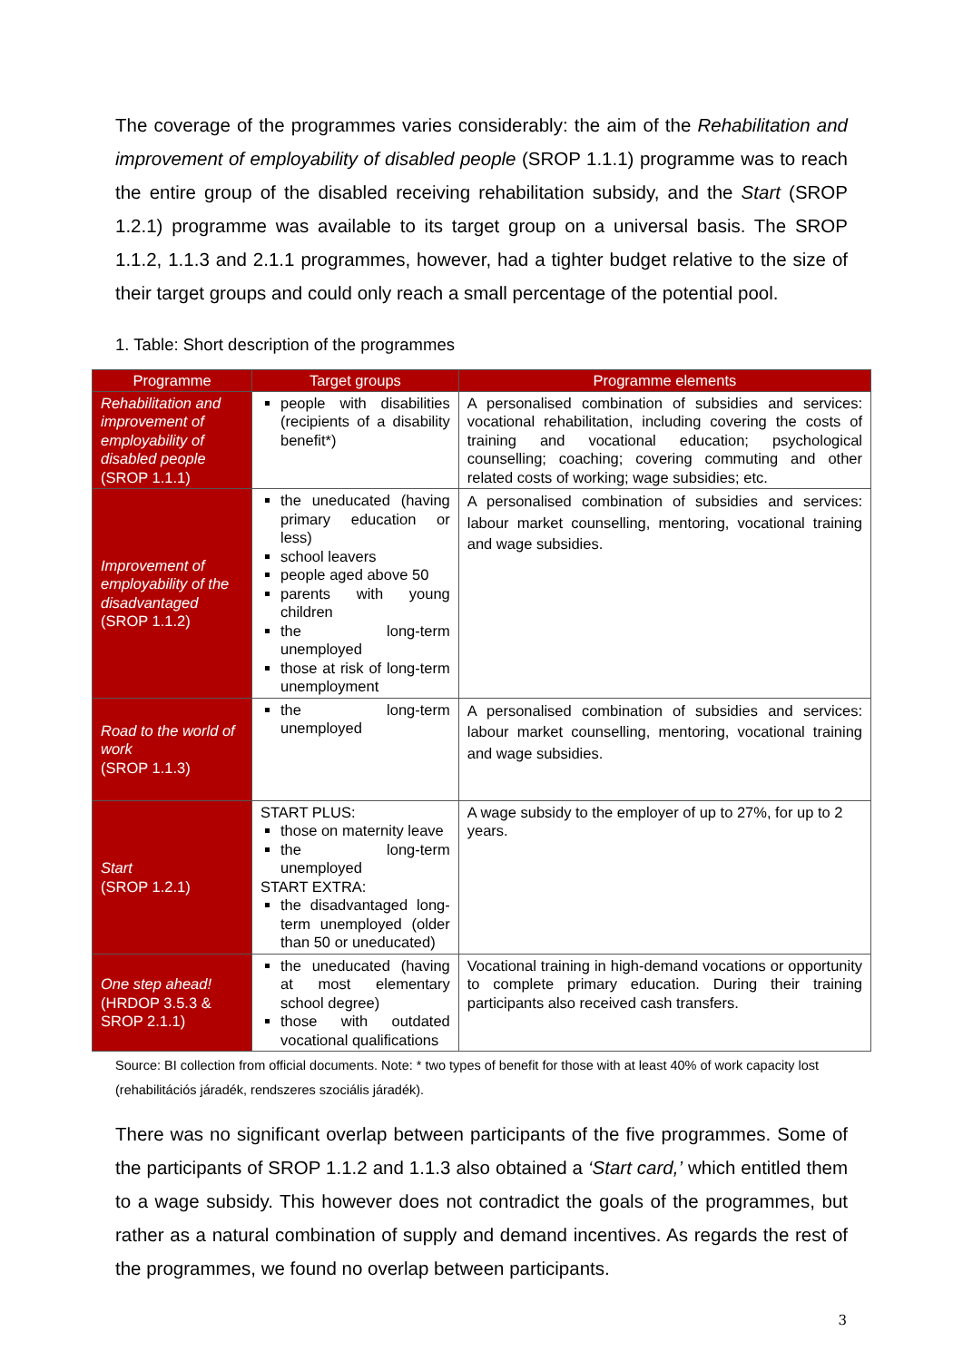The coverage of the programmes varies considerably: the aim of the Rehabilitation and improvement of employability of disabled people (SROP 1.1.1) programme was to reach the entire group of the disabled receiving rehabilitation subsidy, and the Start (SROP 1.2.1) programme was available to its target group on a universal basis. The SROP 1.1.2, 1.1.3 and 2.1.1 programmes, however, had a tighter budget relative to the size of their target groups and could only reach a small percentage of the potential pool.
1. Table: Short description of the programmes
| Programme | Target groups | Programme elements |
| --- | --- | --- |
| Rehabilitation and improvement of employability of disabled people (SROP 1.1.1) | people with disabilities (recipients of a disability benefit*) | A personalised combination of subsidies and services: vocational rehabilitation, including covering the costs of training and vocational education; psychological counselling; coaching; covering commuting and other related costs of working; wage subsidies; etc. |
| Improvement of employability of the disadvantaged (SROP 1.1.2) | the uneducated (having primary education or less) school leavers people aged above 50 parents with young children the long-term unemployed those at risk of long-term unemployment | A personalised combination of subsidies and services: labour market counselling, mentoring, vocational training and wage subsidies. |
| Road to the world of work (SROP 1.1.3) | the long-term unemployed | A personalised combination of subsidies and services: labour market counselling, mentoring, vocational training and wage subsidies. |
| Start (SROP 1.2.1) | START PLUS: those on maternity leave the long-term unemployed START EXTRA: the disadvantaged long-term unemployed (older than 50 or uneducated) | A wage subsidy to the employer of up to 27%, for up to 2 years. |
| One step ahead! (HRDOP 3.5.3 & SROP 2.1.1) | the uneducated (having at most elementary school degree) those with outdated vocational qualifications | Vocational training in high-demand vocations or opportunity to complete primary education. During their training participants also received cash transfers. |
Source: BI collection from official documents. Note: * two types of benefit for those with at least 40% of work capacity lost (rehabilitációs járadék, rendszeres szociális járadék).
There was no significant overlap between participants of the five programmes. Some of the participants of SROP 1.1.2 and 1.1.3 also obtained a ‘Start card,’ which entitled them to a wage subsidy. This however does not contradict the goals of the programmes, but rather as a natural combination of supply and demand incentives. As regards the rest of the programmes, we found no overlap between participants.
3